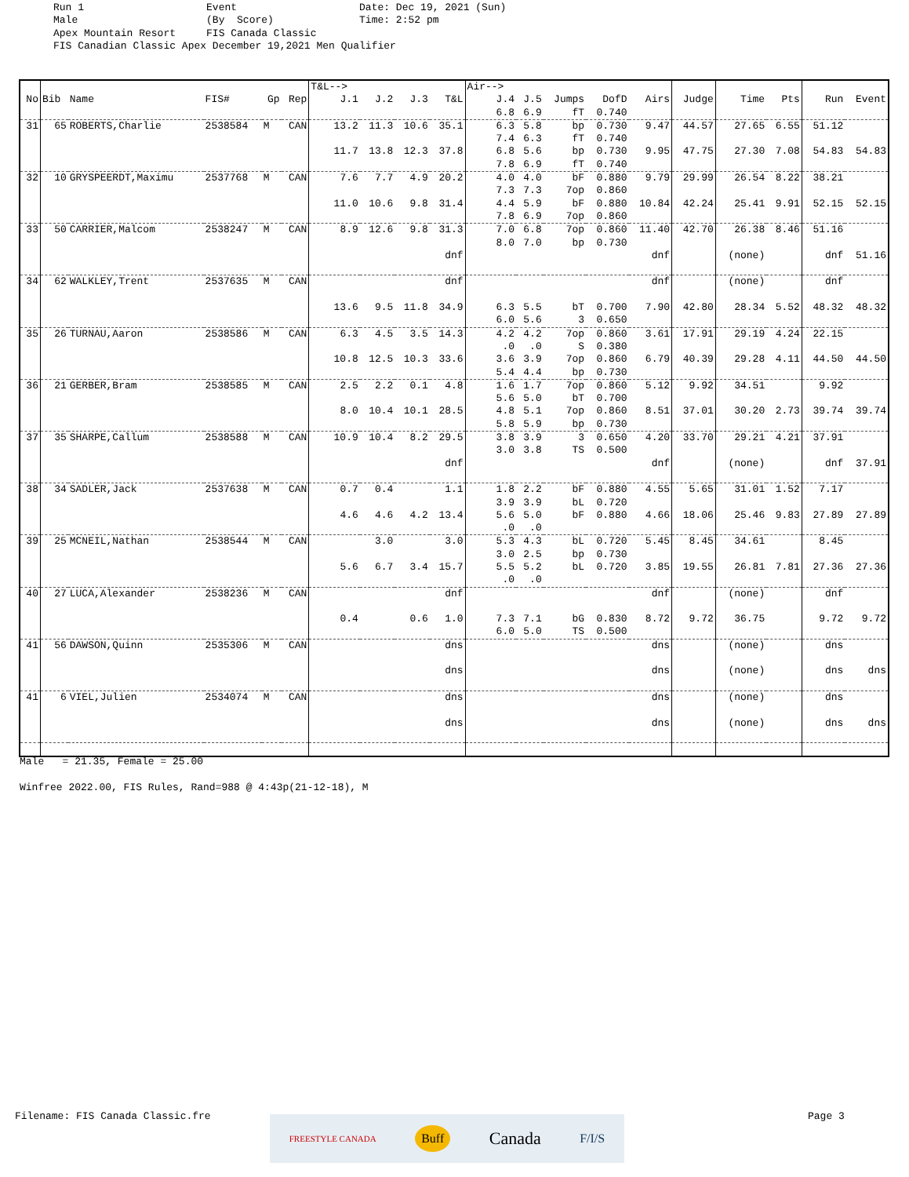Run 1 Event Date: Dec 19, 2021 (Sun) Male (By Score) Time: 2:52 pm Apex Mountain Resort FIS Canada Classic FIS Canadian Classic Apex December 19,2021 Men Qualifier
| | | | | | | T&L--> | | | | Air--> | | | | | | | | | |
| --- | --- | --- | --- | --- | --- | --- | --- | --- | --- | --- | --- | --- | --- | --- | --- | --- | --- | --- | --- |
| No | Bib | Name | FIS# | Gp | Rep | J.1 | J.2 | J.3 | T&L | J.4 | J.5 | Jumps | DofD | Airs | Judge | Time | Pts | Run | Event |
| | | | | | | | | | | 6.8 | 6.9 | fT | 0.740 | | | | | | |
| 31 | 65 | ROBERTS,Charlie | 2538584 | M | CAN | 13.2 | 11.3 | 10.6 | 35.1 | 6.3 | 5.8 | bp | 0.730 | 9.47 | 44.57 | 27.65 | 6.55 | 51.12 | |
| | | | | | | | | | | 7.4 | 6.3 | fT | 0.740 | | | | | | |
| | | | | | | 11.7 | 13.8 | 12.3 | 37.8 | 6.8 | 5.6 | bp | 0.730 | 9.95 | 47.75 | 27.30 | 7.08 | 54.83 | 54.83 |
| | | | | | | | | | | 7.8 | 6.9 | fT | 0.740 | | | | | | |
| 32 | 10 | GRYSPEERDT,Maximu | 2537768 | M | CAN | 7.6 | 7.7 | 4.9 | 20.2 | 4.0 | 4.0 | bF | 0.880 | 9.79 | 29.99 | 26.54 | 8.22 | 38.21 | |
| | | | | | | | | | | 7.3 | 7.3 | 7op | 0.860 | | | | | | |
| | | | | | | 11.0 | 10.6 | 9.8 | 31.4 | 4.4 | 5.9 | bF | 0.880 | 10.84 | 42.24 | 25.41 | 9.91 | 52.15 | 52.15 |
| | | | | | | | | | | 7.8 | 6.9 | 7op | 0.860 | | | | | | |
| 33 | 50 | CARRIER,Malcom | 2538247 | M | CAN | 8.9 | 12.6 | 9.8 | 31.3 | 7.0 | 6.8 | 7op | 0.860 | 11.40 | 42.70 | 26.38 | 8.46 | 51.16 | |
| | | | | | | | | | | 8.0 | 7.0 | bp | 0.730 | | | | | | |
| | | | | | | | | | dnf | | | | | dnf | | (none) | | dnf | 51.16 |
| 34 | 62 | WALKLEY,Trent | 2537635 | M | CAN | | | | dnf | | | | | dnf | | (none) | | dnf | |
| | | | | | | 13.6 | 9.5 | 11.8 | 34.9 | 6.3 | 5.5 | bT | 0.700 | 7.90 | 42.80 | 28.34 | 5.52 | 48.32 | 48.32 |
| | | | | | | | | | | 6.0 | 5.6 | 3 | 0.650 | | | | | | |
| 35 | 26 | TURNAU,Aaron | 2538586 | M | CAN | 6.3 | 4.5 | 3.5 | 14.3 | 4.2 | 4.2 | 7op | 0.860 | 3.61 | 17.91 | 29.19 | 4.24 | 22.15 | |
| | | | | | | | | | | .0 | .0 | S | 0.380 | | | | | | |
| | | | | | | 10.8 | 12.5 | 10.3 | 33.6 | 3.6 | 3.9 | 7op | 0.860 | 6.79 | 40.39 | 29.28 | 4.11 | 44.50 | 44.50 |
| | | | | | | | | | | 5.4 | 4.4 | bp | 0.730 | | | | | | |
| 36 | 21 | GERBER,Bram | 2538585 | M | CAN | 2.5 | 2.2 | 0.1 | 4.8 | 1.6 | 1.7 | 7op | 0.860 | 5.12 | 9.92 | 34.51 | | 9.92 | |
| | | | | | | | | | | 5.6 | 5.0 | bT | 0.700 | | | | | | |
| | | | | | | 8.0 | 10.4 | 10.1 | 28.5 | 4.8 | 5.1 | 7op | 0.860 | 8.51 | 37.01 | 30.20 | 2.73 | 39.74 | 39.74 |
| | | | | | | | | | | 5.8 | 5.9 | bp | 0.730 | | | | | | |
| 37 | 35 | SHARPE,Callum | 2538588 | M | CAN | 10.9 | 10.4 | 8.2 | 29.5 | 3.8 | 3.9 | 3 | 0.650 | 4.20 | 33.70 | 29.21 | 4.21 | 37.91 | |
| | | | | | | | | | | 3.0 | 3.8 | TS | 0.500 | | | | | | |
| | | | | | | | | | dnf | | | | | dnf | | (none) | | dnf | 37.91 |
| 38 | 34 | SADLER,Jack | 2537638 | M | CAN | 0.7 | 0.4 | | 1.1 | 1.8 | 2.2 | bF | 0.880 | 4.55 | 5.65 | 31.01 | 1.52 | 7.17 | |
| | | | | | | | | | | 3.9 | 3.9 | bL | 0.720 | | | | | | |
| | | | | | | 4.6 | 4.6 | 4.2 | 13.4 | 5.6 | 5.0 | bF | 0.880 | 4.66 | 18.06 | 25.46 | 9.83 | 27.89 | 27.89 |
| | | | | | | | | | | .0 | .0 | | | | | | | | |
| 39 | 25 | MCNEIL,Nathan | 2538544 | M | CAN | | 3.0 | | 3.0 | 5.3 | 4.3 | bL | 0.720 | 5.45 | 8.45 | 34.61 | | 8.45 | |
| | | | | | | | | | | 3.0 | 2.5 | bp | 0.730 | | | | | | |
| | | | | | | 5.6 | 6.7 | 3.4 | 15.7 | 5.5 | 5.2 | bL | 0.720 | 3.85 | 19.55 | 26.81 | 7.81 | 27.36 | 27.36 |
| | | | | | | | | | | .0 | .0 | | | | | | | | |
| 40 | 27 | LUCA,Alexander | 2538236 | M | CAN | | | | dnf | | | | | dnf | | (none) | | dnf | |
| | | | | | | 0.4 | | 0.6 | 1.0 | 7.3 | 7.1 | bG | 0.830 | 8.72 | 9.72 | 36.75 | | 9.72 | 9.72 |
| | | | | | | | | | | 6.0 | 5.0 | TS | 0.500 | | | | | | |
| 41 | 56 | DAWSON,Quinn | 2535306 | M | CAN | | | | dns | | | | | dns | | (none) | | dns | |
| | | | | | | | | | dns | | | | | dns | | (none) | | dns | dns |
| 41 | 6 | VIEL,Julien | 2534074 | M | CAN | | | | dns | | | | | dns | | (none) | | dns | |
| | | | | | | | | | dns | | | | | dns | | (none) | | dns | dns |
Male = 21.35, Female = 25.00 Winfree 2022.00, FIS Rules, Rand=988 @ 4:43p(21-12-18), M
Filename: FIS Canada Classic.fre
Page 3
FREESTYLE CANADA Buff Canada F/I/S